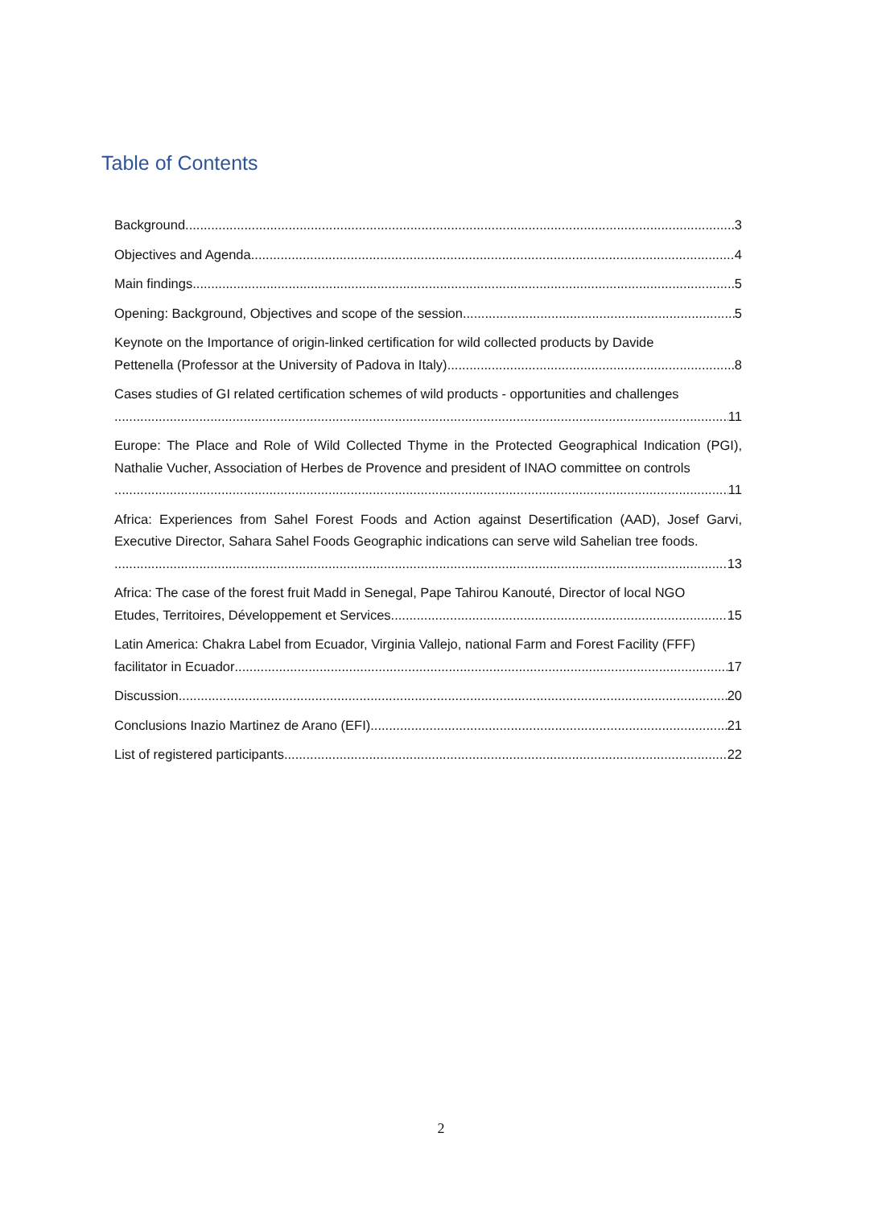Table of Contents
Background 3
Objectives and Agenda 4
Main findings 5
Opening: Background, Objectives and scope of the session 5
Keynote on the Importance of origin-linked certification for wild collected products by Davide
Pettenella (Professor at the University of Padova in Italy) 8
Cases studies of GI related certification schemes of wild products - opportunities and challenges
11
Europe: The Place and Role of Wild Collected Thyme in the Protected Geographical Indication (PGI), Nathalie Vucher, Association of Herbes de Provence and president of INAO committee on controls
11
Africa: Experiences from Sahel Forest Foods and Action against Desertification (AAD), Josef Garvi, Executive Director, Sahara Sahel Foods Geographic indications can serve wild Sahelian tree foods.
13
Africa: The case of the forest fruit Madd in Senegal, Pape Tahirou Kanouté, Director of local NGO
Etudes, Territoires, Développement et Services 15
Latin America: Chakra Label from Ecuador, Virginia Vallejo, national Farm and Forest Facility (FFF)
facilitator in Ecuador 17
Discussion 20
Conclusions Inazio Martinez de Arano (EFI) 21
List of registered participants 22
2